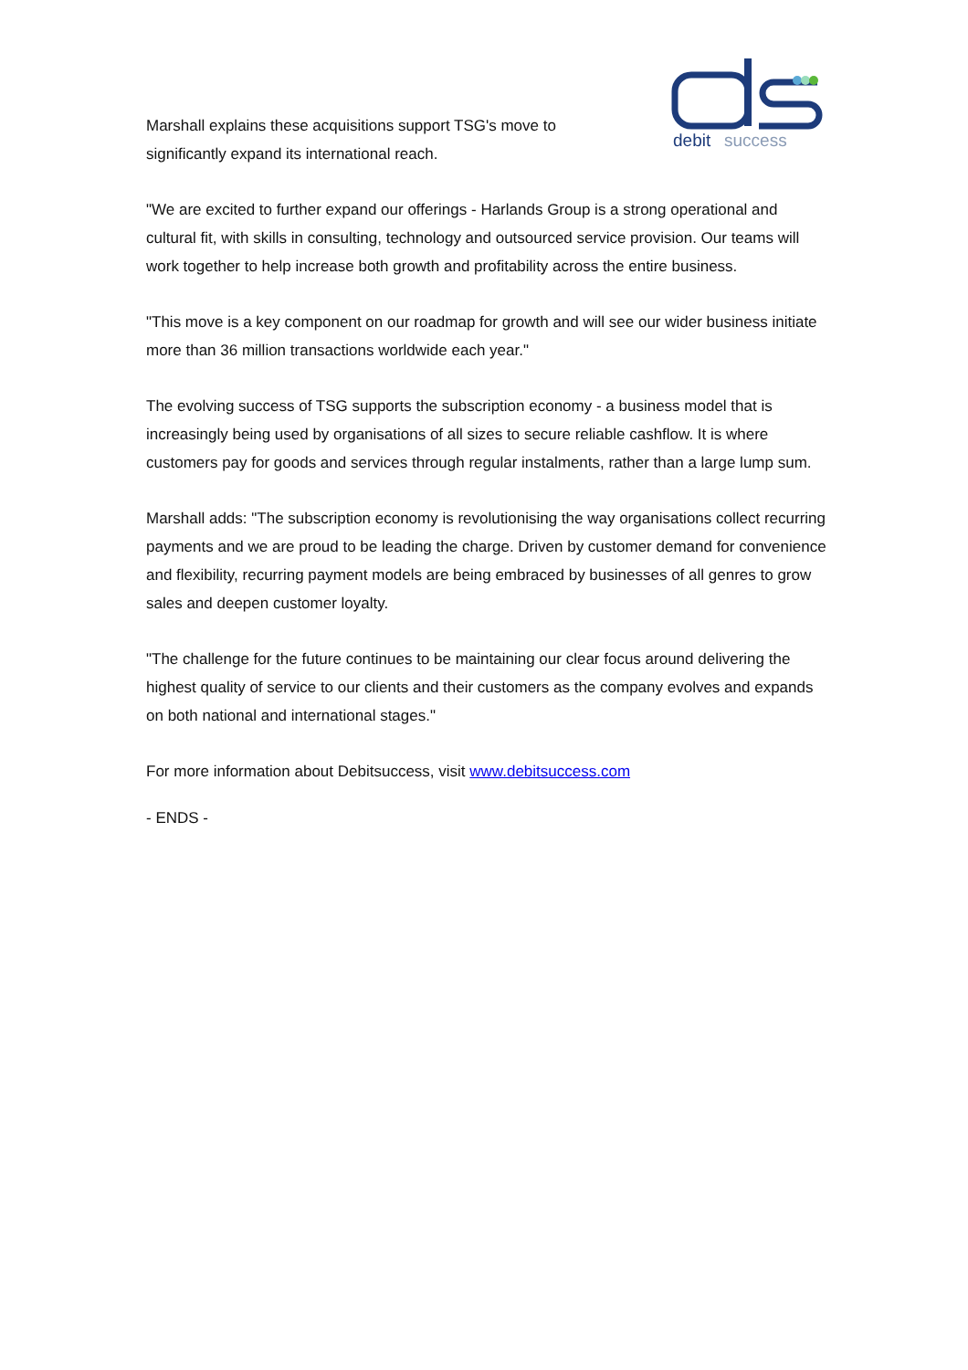debit
success
Marshall explains these acquisitions support TSG's move to
significantly expand its international reach.
"We are excited to further expand our offerings - Harlands Group is a strong operational and cultural fit, with skills in consulting, technology and outsourced service provision. Our teams will work together to help increase both growth and profitability across the entire business.
"This move is a key component on our roadmap for growth and will see our wider business initiate more than 36 million transactions worldwide each year."
The evolving success of TSG supports the subscription economy - a business model that is increasingly being used by organisations of all sizes to secure reliable cashflow. It is where customers pay for goods and services through regular instalments, rather than a large lump sum.
Marshall adds: "The subscription economy is revolutionising the way organisations collect recurring payments and we are proud to be leading the charge. Driven by customer demand for convenience and flexibility, recurring payment models are being embraced by businesses of all genres to grow sales and deepen customer loyalty.
"The challenge for the future continues to be maintaining our clear focus around delivering the highest quality of service to our clients and their customers as the company evolves and expands on both national and international stages."
For more information about Debitsuccess, visit www.debitsuccess.com
- ENDS -